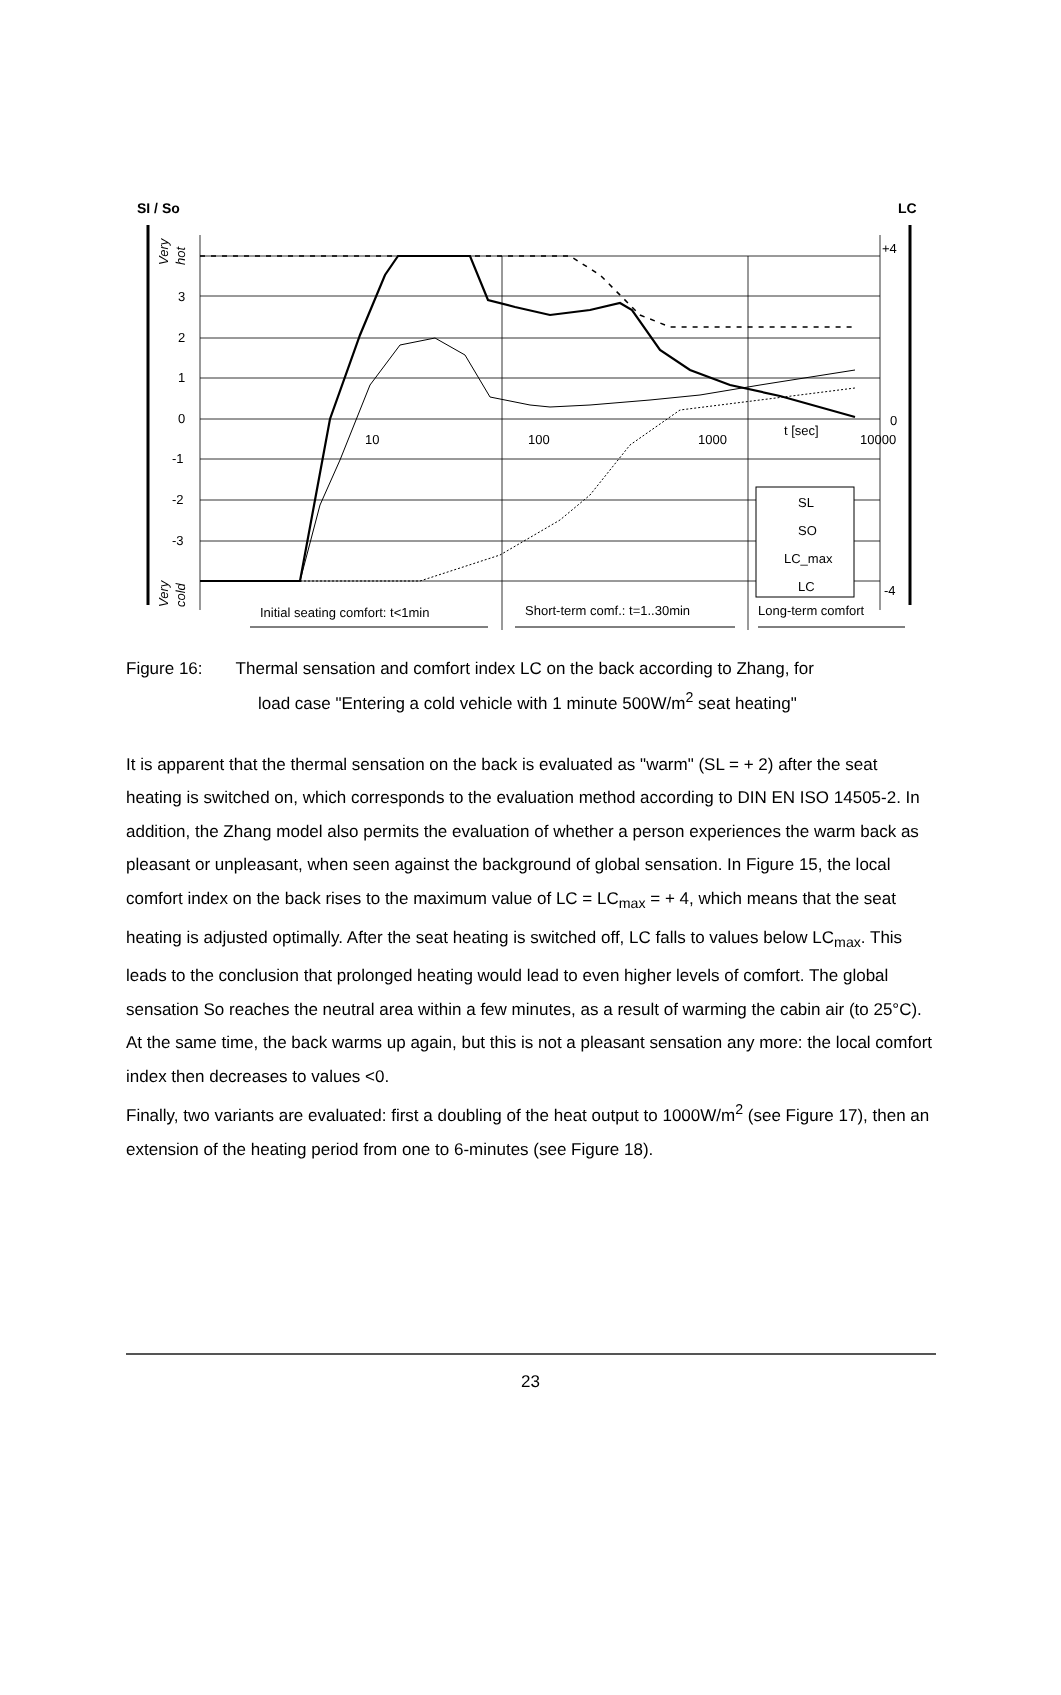SI / So
LC
0
1
2
3
-1
-2
-3
+4
0
-4
10
100
1000
10000
t [sec]
Very
hot
Very
cold
SL
SO
LC_max
LC
Initial seating comfort: t<1min
Short-term comf.: t=1..30min
Long-term comfort
Figure 16: Thermal sensation and comfort index LC on the back according to Zhang, for
load case "Entering a cold vehicle with 1 minute 500W/m<sup>2</sup> seat heating"
It is apparent that the thermal sensation on the back is evaluated as "warm" (SL = + 2) after the seat heating is switched on, which corresponds to the evaluation method according to DIN EN ISO 14505-2. In addition, the Zhang model also permits the evaluation of whether a person experiences the warm back as pleasant or unpleasant, when seen against the background of global sensation. In Figure 15, the local comfort index on the back rises to the maximum value of LC = LC<sub>max</sub> = + 4, which means that the seat heating is adjusted optimally. After the seat heating is switched off, LC falls to values below LC<sub>max</sub>. This leads to the conclusion that prolonged heating would lead to even higher levels of comfort. The global sensation So reaches the neutral area within a few minutes, as a result of warming the cabin air (to 25°C). At the same time, the back warms up again, but this is not a pleasant sensation any more: the local comfort index then decreases to values <0.
Finally, two variants are evaluated: first a doubling of the heat output to 1000W/m<sup>2</sup> (see Figure 17), then an extension of the heating period from one to 6-minutes (see Figure 18).
23